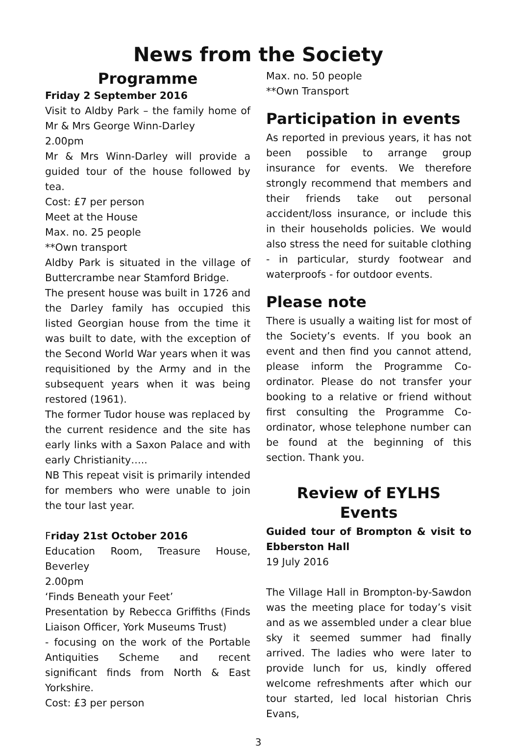News from the Society
Programme
Friday 2 September 2016
Visit to Aldby Park – the family home of Mr & Mrs George Winn-Darley
2.00pm
Mr & Mrs Winn-Darley will provide a guided tour of the house followed by tea.
Cost: £7 per person
Meet at the House
Max. no. 25 people
**Own transport
Aldby Park is situated in the village of Buttercrambe near Stamford Bridge.
The present house was built in 1726 and the Darley family has occupied this listed Georgian house from the time it was built to date, with the exception of the Second World War years when it was requisitioned by the Army and in the subsequent years when it was being restored (1961).
The former Tudor house was replaced by the current residence and the site has early links with a Saxon Palace and with early Christianity…..
NB This repeat visit is primarily intended for members who were unable to join the tour last year.
Friday 21st October 2016
Education Room, Treasure House, Beverley
2.00pm
‘Finds Beneath your Feet’
Presentation by Rebecca Griffiths (Finds Liaison Officer, York Museums Trust)
- focusing on the work of the Portable Antiquities Scheme and recent significant finds from North & East Yorkshire.
Cost: £3 per person
Max. no. 50 people
**Own Transport
Participation in events
As reported in previous years, it has not been possible to arrange group insurance for events. We therefore strongly recommend that members and their friends take out personal accident/loss insurance, or include this in their households policies. We would also stress the need for suitable clothing - in particular, sturdy footwear and waterproofs - for outdoor events.
Please note
There is usually a waiting list for most of the Society’s events. If you book an event and then find you cannot attend, please inform the Programme Co-ordinator. Please do not transfer your booking to a relative or friend without first consulting the Programme Co-ordinator, whose telephone number can be found at the beginning of this section. Thank you.
Review of EYLHS Events
Guided tour of Brompton & visit to Ebberston Hall
19 July 2016
The Village Hall in Brompton-by-Sawdon was the meeting place for today’s visit and as we assembled under a clear blue sky it seemed summer had finally arrived. The ladies who were later to provide lunch for us, kindly offered welcome refreshments after which our tour started, led local historian Chris Evans,
3